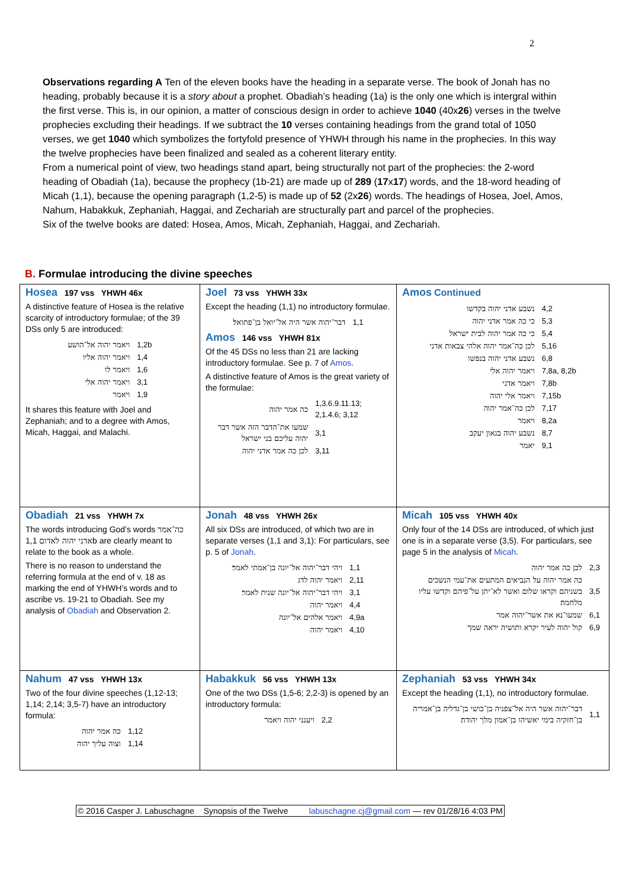2
Observations regarding A Ten of the eleven books have the heading in a separate verse. The book of Jonah has no heading, probably because it is a story about a prophet. Obadiah’s heading (1a) is the only one which is intergral within the first verse. This is, in our opinion, a matter of conscious design in order to achieve 1040 (40x26) verses in the twelve prophecies excluding their headings. If we subtract the 10 verses containing headings from the grand total of 1050 verses, we get 1040 which symbolizes the fortyfold presence of YHWH through his name in the prophecies. In this way the twelve prophecies have been finalized and sealed as a coherent literary entity.
From a numerical point of view, two headings stand apart, being structurally not part of the prophecies: the 2-word heading of Obadiah (1a), because the prophecy (1b-21) are made up of 289 (17x17) words, and the 18-word heading of Micah (1,1), because the opening paragraph (1,2-5) is made up of 52 (2x26) words. The headings of Hosea, Joel, Amos, Nahum, Habakkuk, Zephaniah, Haggai, and Zechariah are structurally part and parcel of the prophecies.
Six of the twelve books are dated: Hosea, Amos, Micah, Zephaniah, Haggai, and Zechariah.
B. Formulae introducing the divine speeches
| Hosea 197 vss YHWH 46x A distinctive feature of Hosea is the relative scarcity of introductory formulae; of the 39 DSs only 5 are introduced: / ויאמר יהוה אל־הושע / 1,2b / / ויאמר יהוה אליו / 1,4 / / ויאמר לו / 1,6 / / ויאמר יהוה אלי / 3,1 / / ויאמר / 1,9 / It shares this feature with Joel and Zephaniah; and to a degree with Amos, Micah, Haggai, and Malachi. | Joel 73 vss YHWH 33x Except the heading (1,1) no introductory formulae. / דבר־יהוה אשר היה אל־יואל בן־פתואל׃ / 1,1 / Amos 146 vss YHWH 81x Of the 45 DSs no less than 21 are lacking introductory formulae. See p. 7 of Amos . A distinctive feature of Amos is the great variety of the formulae: / כה אמר יהוה / 1,3.6.9.11.13; 2,1.4.6; 3,12 / / שמעו את־הדבר הזה אשר דבר יהוה עליכם בני ישראל / 3,1 / / לכן כה אמר אדני יהוה / 3,11 / | Amos Continued / נשבע אדני יהוה בקדשו / 4,2 / / כי כה אמר אדני יהוה / 5,3 / / כי כה אמר יהוה לבית ישראל / 5,4 / / לכן כה־אמר יהוה אלהי צבאות אדני / 5,16 / / נשבע אדני יהוה בנפשו / 6,8 / / ויאמר יהוה אלי / 7,8a, 8,2b / / ויאמר אדני / 7,8b / / ויאמר אלי יהוה / 7,15b / / לכן כה־אמר יהוה / 7,17 / / ויאמר / 8,2a / / נשבע יהוה בגאון יעקב / 8,7 / / יאמר / 9,1 / |
| Obadiah 21 vss YHWH 7x The words introducing God’s words כה־אמר אדני יהוה לאדום 1,1b are clearly meant to relate to the book as a whole. There is no reason to understand the referring formula at the end of v. 18 as marking the end of YHWH’s words and to ascribe vs. 19-21 to Obadiah. See my analysis of Obadiah and Observation 2. | Jonah 48 vss YHWH 26x All six DSs are introduced, of which two are in separate verses (1,1 and 3,1): For particulars, see p. 5 of Jonah . / ויהי דבר־יהוה אל־יונה בן־אמתי לאמר׃ / 1,1 / / ויאמר יהוה לדג / 2,11 / / ויהי דבר־יהוה אל־יונה שנית לאמר׃ / 3,1 / / ויאמר יהוה / 4,4 / / ויאמר אלהים אל־יונה / 4,9a / / ויאמר יהוה / 4,10 / | Micah 105 vss YHWH 40x Only four of the 14 DSs are introduced, of which just one is in a separate verse (3,5). For particulars, see page 5 in the analysis of Micah . / לכן כה אמר יהוה / 2,3 / / כה אמר יהוה על הנביאים המתעים את־עמי הנשכים בשניהם וקראו שלום ואשר לא־יתן על־פיהם וקדשו עליו מלחמה׃ / 3,5 / / שמעו־נא את אשר־יהוה אמר / 6,1 / / קול יהוה לעיר יקרא ותושיה יראה שמך / 6,9 / |
| Nahum 47 vss YHWH 13x Two of the four divine speeches (1,12-13; 1,14; 2,14; 3,5-7) have an introductory formula: / כה אמר יהוה / 1,12 / / וצוה עליך יהוה / 1,14 / | Habakkuk 56 vss YHWH 13x One of the two DSs (1,5-6; 2,2-3) is opened by an introductory formula: / ויענני יהוה ויאמר / 2,2 / | Zephaniah 53 vss YHWH 34x Except the heading (1,1), no introductory formulae. / דבר־יהוה אשר היה אל־צפניה בן־כושי בן־גדליה בן־אמריה בן־חזקיה בימי יאשיהו בן־אמון מלך יהודה׃ / 1,1 / |
© 2016 Casper J. Labuschagne Synopsis of the Twelve labuschagne.cj@gmail.com — rev 01/28/16 4:03 PM